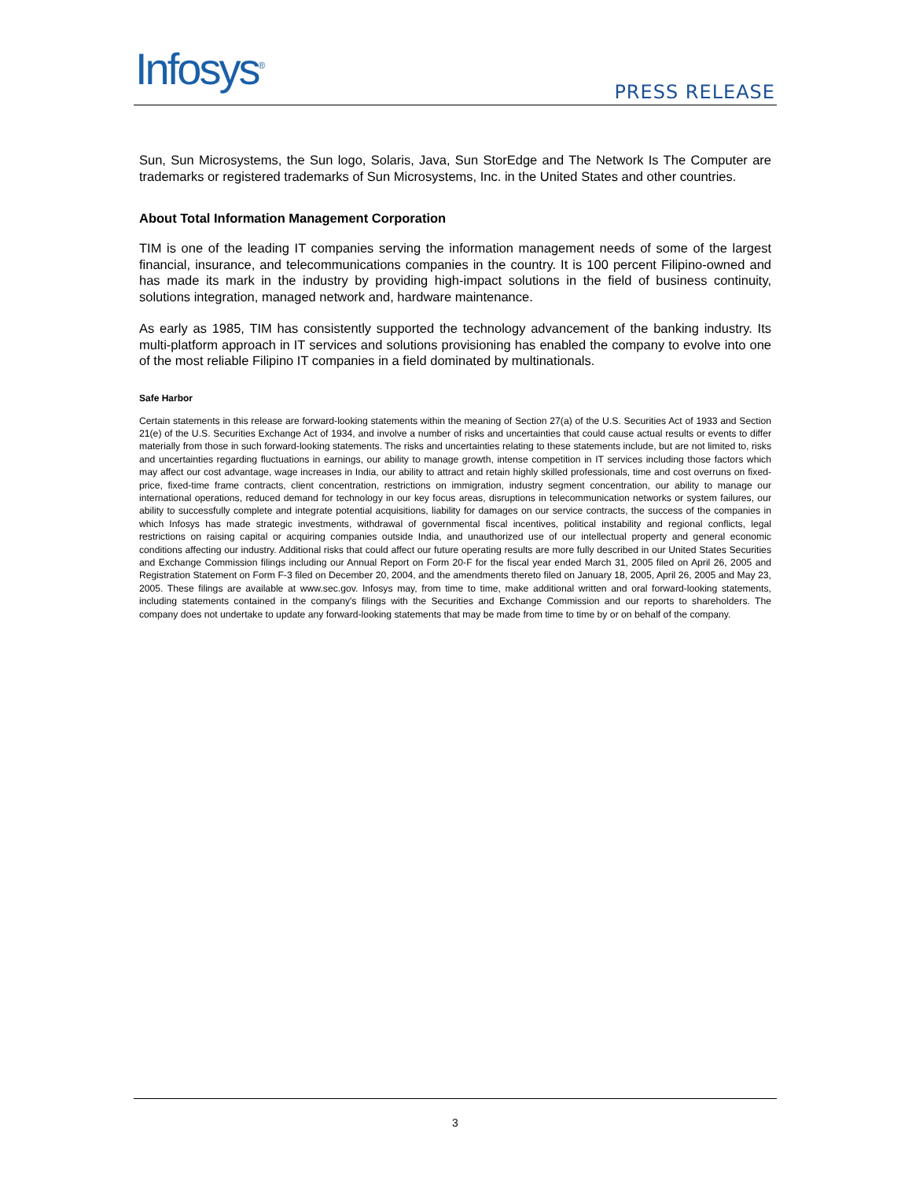Infosys<sup>®</sup> PRESS RELEASE
Sun, Sun Microsystems, the Sun logo, Solaris, Java, Sun StorEdge and The Network Is The Computer are trademarks or registered trademarks of Sun Microsystems, Inc. in the United States and other countries.
About Total Information Management Corporation
TIM is one of the leading IT companies serving the information management needs of some of the largest financial, insurance, and telecommunications companies in the country. It is 100 percent Filipino-owned and has made its mark in the industry by providing high-impact solutions in the field of business continuity, solutions integration, managed network and, hardware maintenance.
As early as 1985, TIM has consistently supported the technology advancement of the banking industry. Its multi-platform approach in IT services and solutions provisioning has enabled the company to evolve into one of the most reliable Filipino IT companies in a field dominated by multinationals.
Safe Harbor
Certain statements in this release are forward-looking statements within the meaning of Section 27(a) of the U.S. Securities Act of 1933 and Section 21(e) of the U.S. Securities Exchange Act of 1934, and involve a number of risks and uncertainties that could cause actual results or events to differ materially from those in such forward-looking statements. The risks and uncertainties relating to these statements include, but are not limited to, risks and uncertainties regarding fluctuations in earnings, our ability to manage growth, intense competition in IT services including those factors which may affect our cost advantage, wage increases in India, our ability to attract and retain highly skilled professionals, time and cost overruns on fixed-price, fixed-time frame contracts, client concentration, restrictions on immigration, industry segment concentration, our ability to manage our international operations, reduced demand for technology in our key focus areas, disruptions in telecommunication networks or system failures, our ability to successfully complete and integrate potential acquisitions, liability for damages on our service contracts, the success of the companies in which Infosys has made strategic investments, withdrawal of governmental fiscal incentives, political instability and regional conflicts, legal restrictions on raising capital or acquiring companies outside India, and unauthorized use of our intellectual property and general economic conditions affecting our industry. Additional risks that could affect our future operating results are more fully described in our United States Securities and Exchange Commission filings including our Annual Report on Form 20-F for the fiscal year ended March 31, 2005 filed on April 26, 2005 and Registration Statement on Form F-3 filed on December 20, 2004, and the amendments thereto filed on January 18, 2005, April 26, 2005 and May 23, 2005. These filings are available at www.sec.gov. Infosys may, from time to time, make additional written and oral forward-looking statements, including statements contained in the company's filings with the Securities and Exchange Commission and our reports to shareholders. The company does not undertake to update any forward-looking statements that may be made from time to time by or on behalf of the company.
3